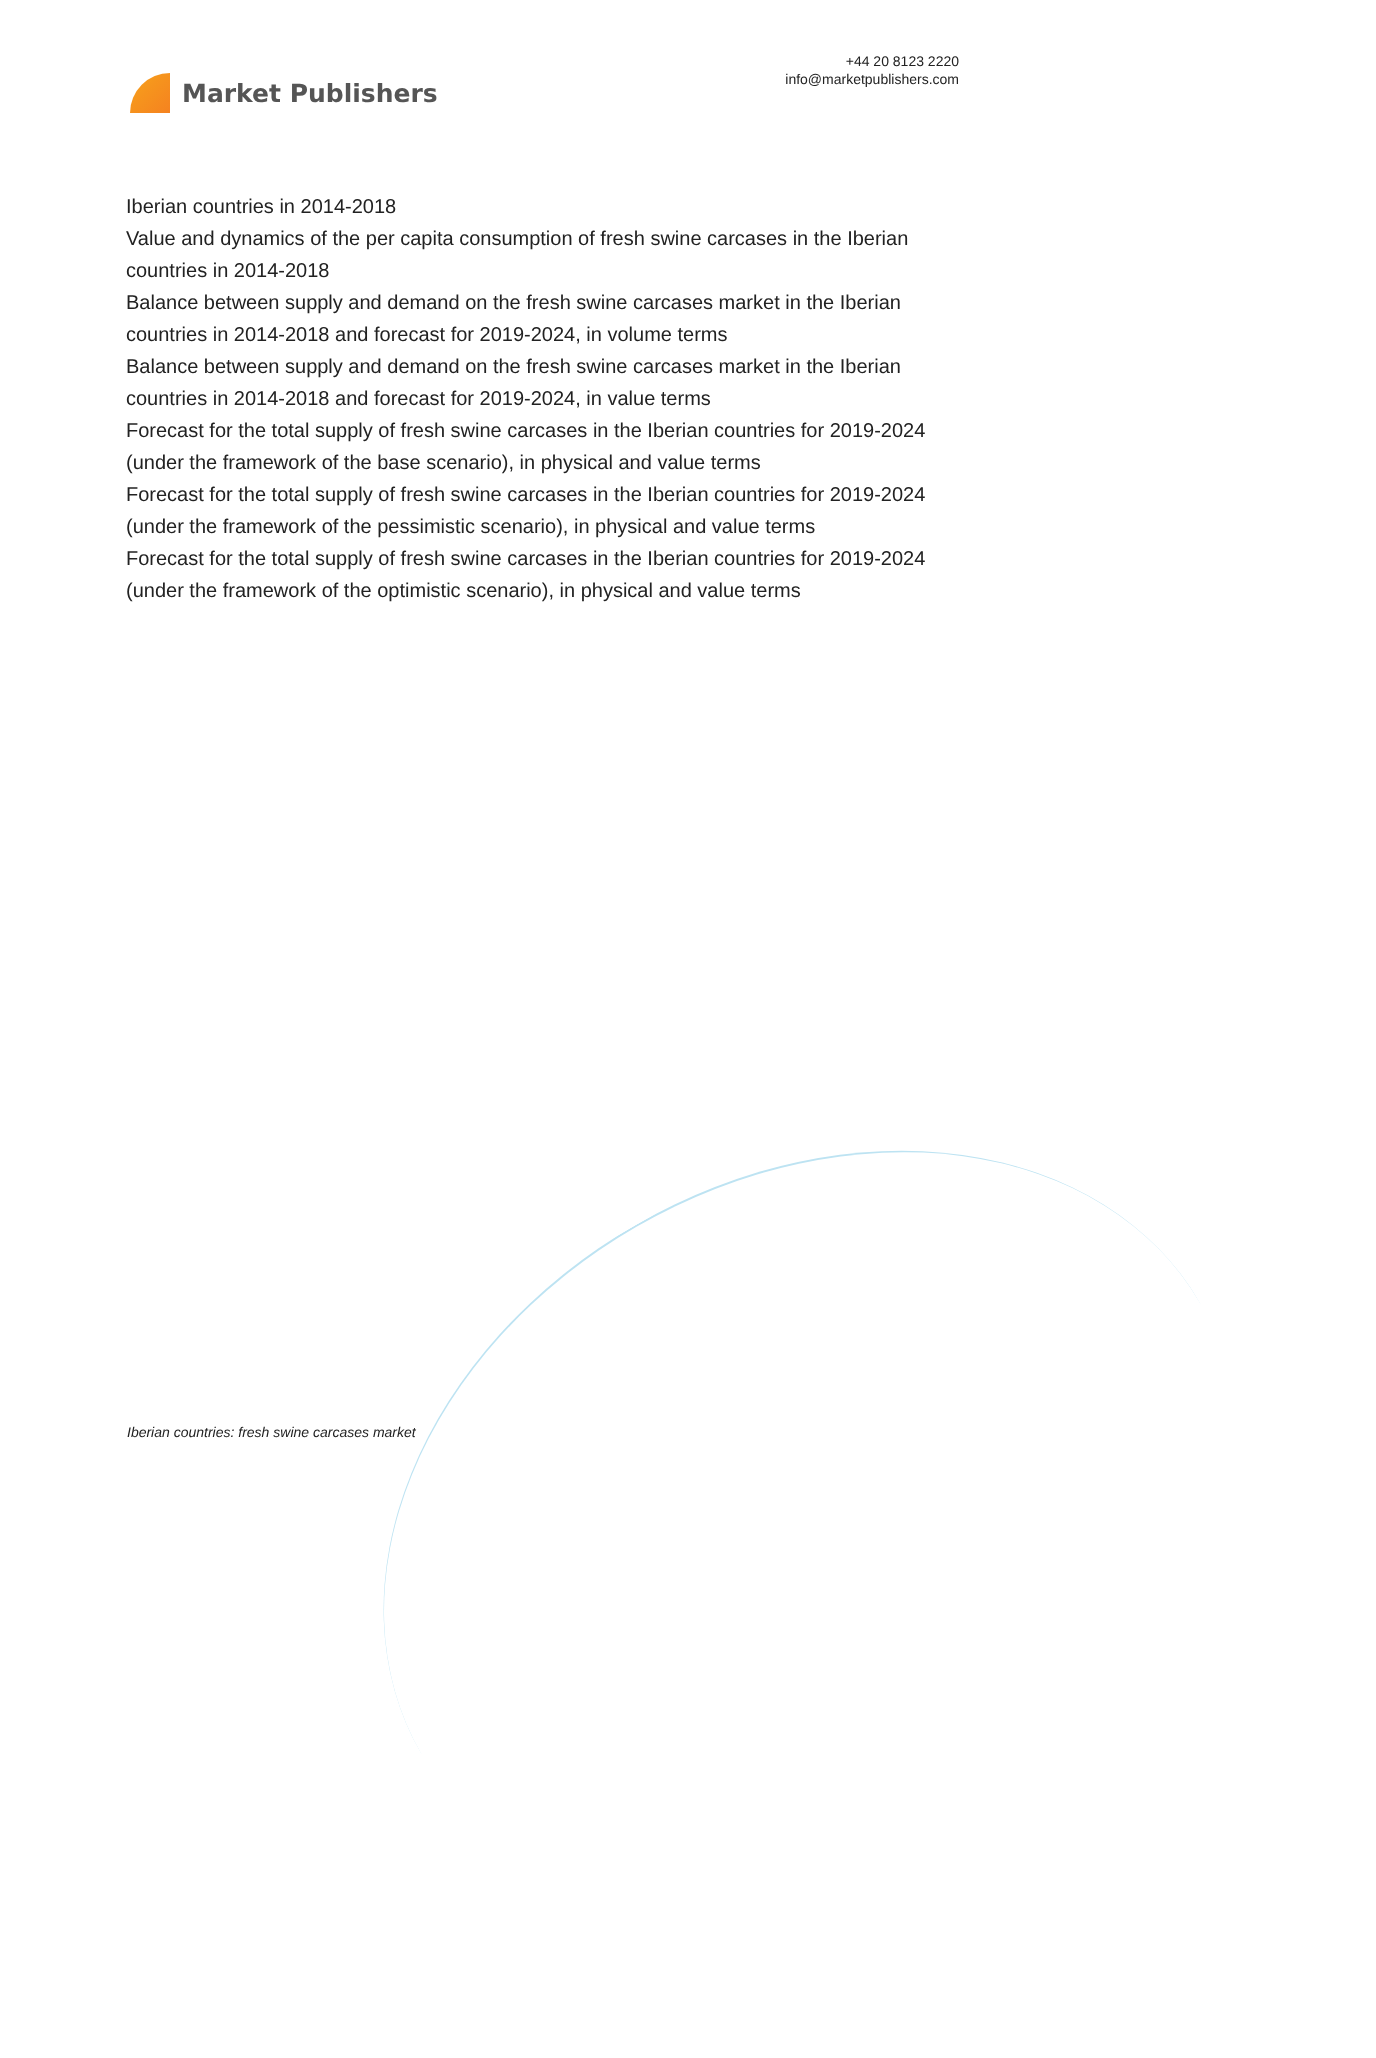Market Publishers
+44 20 8123 2220
info@marketpublishers.com
Iberian countries in 2014-2018
Value and dynamics of the per capita consumption of fresh swine carcases in the Iberian countries in 2014-2018
Balance between supply and demand on the fresh swine carcases market in the Iberian countries in 2014-2018 and forecast for 2019-2024, in volume terms
Balance between supply and demand on the fresh swine carcases market in the Iberian countries in 2014-2018 and forecast for 2019-2024, in value terms
Forecast for the total supply of fresh swine carcases in the Iberian countries for 2019-2024 (under the framework of the base scenario), in physical and value terms
Forecast for the total supply of fresh swine carcases in the Iberian countries for 2019-2024 (under the framework of the pessimistic scenario), in physical and value terms
Forecast for the total supply of fresh swine carcases in the Iberian countries for 2019-2024 (under the framework of the optimistic scenario), in physical and value terms
Iberian countries: fresh swine carcases market